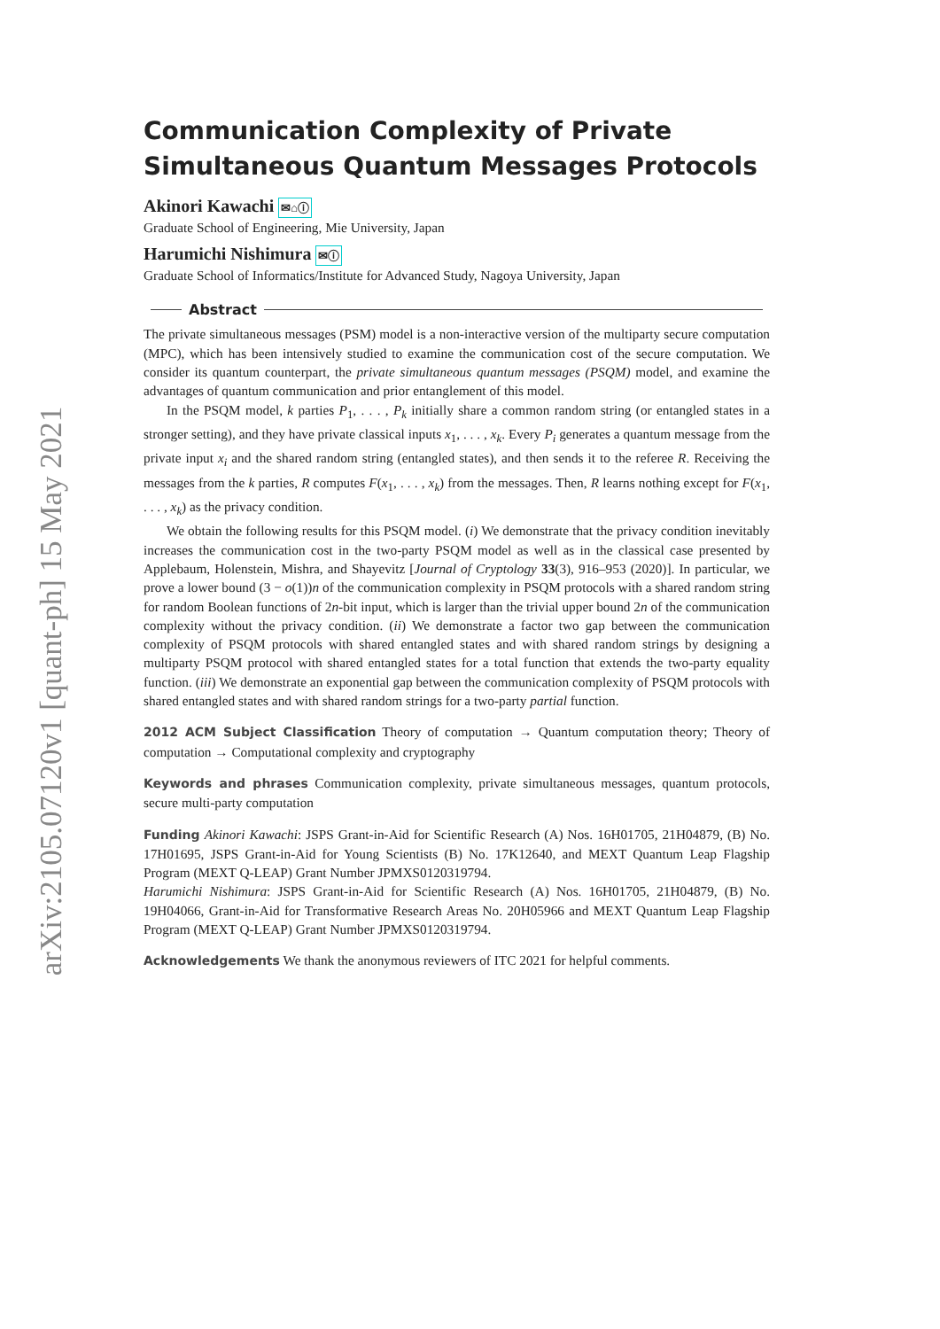arXiv:2105.07120v1 [quant-ph] 15 May 2021
Communication Complexity of Private Simultaneous Quantum Messages Protocols
Akinori Kawachi ✉⌂ⓘ
Graduate School of Engineering, Mie University, Japan
Harumichi Nishimura ✉ⓘ
Graduate School of Informatics/Institute for Advanced Study, Nagoya University, Japan
Abstract
The private simultaneous messages (PSM) model is a non-interactive version of the multiparty secure computation (MPC), which has been intensively studied to examine the communication cost of the secure computation. We consider its quantum counterpart, the private simultaneous quantum messages (PSQM) model, and examine the advantages of quantum communication and prior entanglement of this model.
In the PSQM model, k parties P<sub>1</sub>, . . . , P<sub>k</sub> initially share a common random string (or entangled states in a stronger setting), and they have private classical inputs x<sub>1</sub>, . . . , x<sub>k</sub>. Every P<sub>i</sub> generates a quantum message from the private input x<sub>i</sub> and the shared random string (entangled states), and then sends it to the referee R. Receiving the messages from the k parties, R computes F(x<sub>1</sub>, . . . , x<sub>k</sub>) from the messages. Then, R learns nothing except for F(x<sub>1</sub>, . . . , x<sub>k</sub>) as the privacy condition.
We obtain the following results for this PSQM model. (i) We demonstrate that the privacy condition inevitably increases the communication cost in the two-party PSQM model as well as in the classical case presented by Applebaum, Holenstein, Mishra, and Shayevitz [Journal of Cryptology 33(3), 916–953 (2020)]. In particular, we prove a lower bound (3 − o(1))n of the communication complexity in PSQM protocols with a shared random string for random Boolean functions of 2n-bit input, which is larger than the trivial upper bound 2n of the communication complexity without the privacy condition. (ii) We demonstrate a factor two gap between the communication complexity of PSQM protocols with shared entangled states and with shared random strings by designing a multiparty PSQM protocol with shared entangled states for a total function that extends the two-party equality function. (iii) We demonstrate an exponential gap between the communication complexity of PSQM protocols with shared entangled states and with shared random strings for a two-party partial function.
2012 ACM Subject Classification Theory of computation → Quantum computation theory; Theory of computation → Computational complexity and cryptography
Keywords and phrases Communication complexity, private simultaneous messages, quantum protocols, secure multi-party computation
Funding Akinori Kawachi: JSPS Grant-in-Aid for Scientific Research (A) Nos. 16H01705, 21H04879, (B) No. 17H01695, JSPS Grant-in-Aid for Young Scientists (B) No. 17K12640, and MEXT Quantum Leap Flagship Program (MEXT Q-LEAP) Grant Number JPMXS0120319794.
Harumichi Nishimura: JSPS Grant-in-Aid for Scientific Research (A) Nos. 16H01705, 21H04879, (B) No. 19H04066, Grant-in-Aid for Transformative Research Areas No. 20H05966 and MEXT Quantum Leap Flagship Program (MEXT Q-LEAP) Grant Number JPMXS0120319794.
Acknowledgements We thank the anonymous reviewers of ITC 2021 for helpful comments.